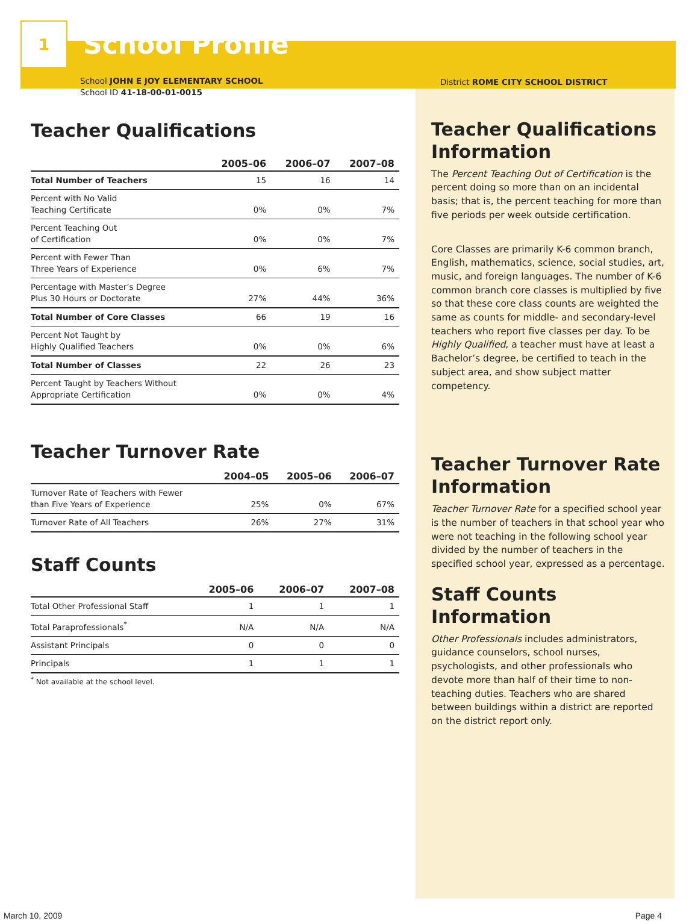1
School Profile
School JOHN E JOY ELEMENTARY SCHOOL
School ID 41-18-00-01-0015
Teacher Qualifications
| | 2005–06 | 2006–07 | 2007–08 |
| --- | --- | --- | --- |
| Total Number of Teachers | 15 | 16 | 14 |
| Percent with No Valid Teaching Certificate | 0% | 0% | 7% |
| Percent Teaching Out of Certification | 0% | 0% | 7% |
| Percent with Fewer Than Three Years of Experience | 0% | 6% | 7% |
| Percentage with Master’s Degree Plus 30 Hours or Doctorate | 27% | 44% | 36% |
| Total Number of Core Classes | 66 | 19 | 16 |
| Percent Not Taught by Highly Qualified Teachers | 0% | 0% | 6% |
| Total Number of Classes | 22 | 26 | 23 |
| Percent Taught by Teachers Without Appropriate Certification | 0% | 0% | 4% |
Teacher Turnover Rate
| | 2004–05 | 2005–06 | 2006–07 |
| --- | --- | --- | --- |
| Turnover Rate of Teachers with Fewer than Five Years of Experience | 25% | 0% | 67% |
| Turnover Rate of All Teachers | 26% | 27% | 31% |
Staff Counts
| | 2005–06 | 2006–07 | 2007–08 |
| --- | --- | --- | --- |
| Total Other Professional Staff | 1 | 1 | 1 |
| Total Paraprofessionals<sup>*</sup> | N/A | N/A | N/A |
| Assistant Principals | 0 | 0 | 0 |
| Principals | 1 | 1 | 1 |
<sup>*</sup> Not available at the school level.
District ROME CITY SCHOOL DISTRICT
Teacher Qualifications Information
The Percent Teaching Out of Certification is the percent doing so more than on an incidental basis; that is, the percent teaching for more than five periods per week outside certification.
Core Classes are primarily K-6 common branch, English, mathematics, science, social studies, art, music, and foreign languages. The number of K-6 common branch core classes is multiplied by five so that these core class counts are weighted the same as counts for middle- and secondary-level teachers who report five classes per day. To be Highly Qualified, a teacher must have at least a Bachelor’s degree, be certified to teach in the subject area, and show subject matter competency.
Teacher Turnover Rate Information
Teacher Turnover Rate for a specified school year is the number of teachers in that school year who were not teaching in the following school year divided by the number of teachers in the specified school year, expressed as a percentage.
Staff Counts Information
Other Professionals includes administrators, guidance counselors, school nurses, psychologists, and other professionals who devote more than half of their time to non-teaching duties. Teachers who are shared between buildings within a district are reported on the district report only.
March 10, 2009 Page 4